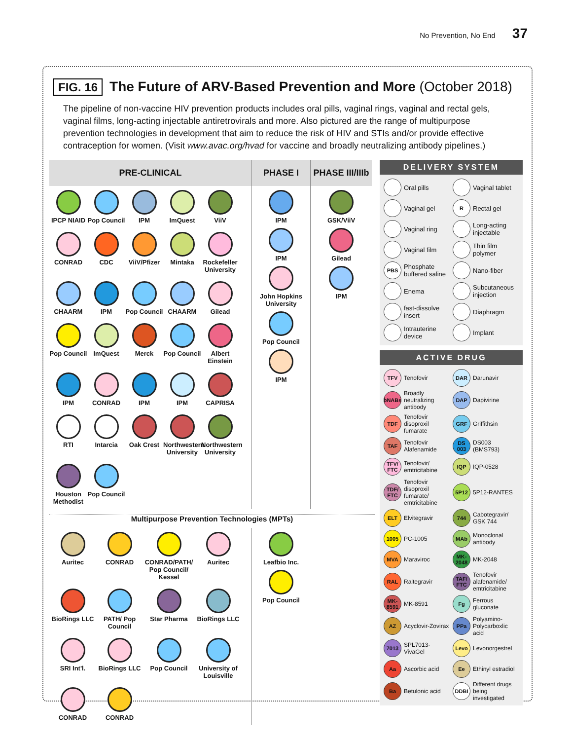No Prevention, No End 37
FIG. 16 The Future of ARV-Based Prevention and More (October 2018)
The pipeline of non-vaccine HIV prevention products includes oral pills, vaginal rings, vaginal and rectal gels, vaginal films, long-acting injectable antiretrovirals and more. Also pictured are the range of multipurpose prevention technologies in development that aim to reduce the risk of HIV and STIs and/or provide effective contraception for women. (Visit www.avac.org/hvad for vaccine and broadly neutralizing antibody pipelines.)
PRE-CLINICAL
IPCP NIAID
Pop Council
IPM
ImQuest
ViiV
CONRAD
CDC
ViiV/Pfizer
Mintaka
Rockefeller University
CHAARM
IPM
Pop Council
CHAARM
Gilead
Pop Council
ImQuest
Merck
Pop Council
Albert Einstein
IPM
CONRAD
IPM
IPM
CAPRISA
RTI
Intarcia
Oak Crest
Northwestern University
Northwestern University
Houston Methodist
Pop Council
PHASE I
IPM
IPM
John Hopkins University
Pop Council
IPM
PHASE III/IIIb
GSK/ViiV
Gilead
IPM
Multipurpose Prevention Technologies (MPTs)
Auritec
CONRAD
CONRAD/PATH/ Pop Council/ Kessel
Auritec
BioRings LLC
PATH/ Pop Council
Star Pharma
BioRings LLC
SRI Int'l.
BioRings LLC
Pop Council
University of Louisville
CONRAD
CONRAD
Leafbio Inc.
Pop Council
DELIVERY SYSTEM
Oral pills
Vaginal tablet
Vaginal gel
R Rectal gel
Vaginal ring
Long-acting injectable
Vaginal film
Thin film polymer
PBS Phosphate buffered saline
Nano-fiber
Enema
Subcutaneous injection
fast-dissolve insert
Diaphragm
Intrauterine device
Implant
ACTIVE DRUG
TFV Tenofovir
DAR Darunavir
bNABs Broadly neutralizing antibody
DAP Dapivirine
TDF Tenofovir disoproxil fumarate
GRF Griffithsin
TAF Tenofovir Alafenamide
DS 003 DS003 (BMS793)
TFV/ FTC Tenofovir/ emtricitabine
IQP IQP-0528
TDF/ FTC Tenofovir disoproxil fumarate/ emtricitabine
5P12 5P12-RANTES
ELT Elvitegravir
744 Cabotegravir/ GSK 744
1005 PC-1005
MAb Monoclonal antibody
MVA Maraviroc
MK-2048 MK-2048
RAL Raltegravir
TAF/ FTC Tenofovir alafenamide/ emtricitabine
MK-8591 MK-8591
Fg Ferrous gluconate
AZ Acyclovir-Zovirax
PPa Polyamino-Polycarboxlic acid
7013 SPL7013-VivaGel
Levo Levonorgestrel
Aa Ascorbic acid
Ee Ethinyl estradiol
Ba Betulonic acid
DDBI Different drugs being investigated